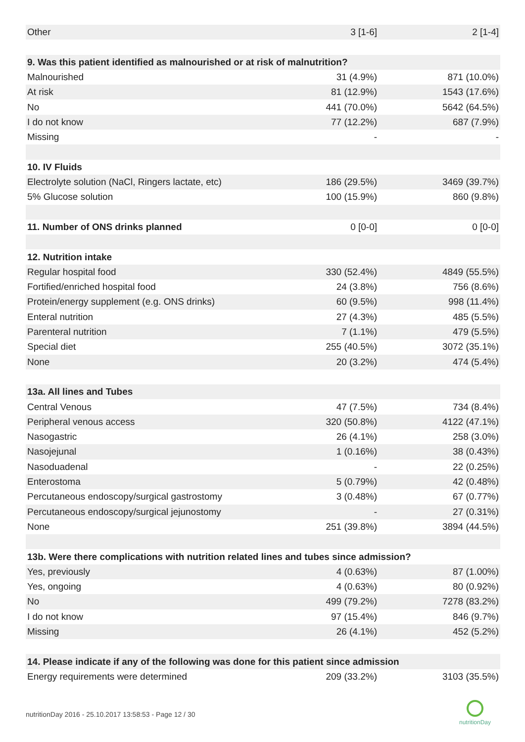| Other | 3 [1-6] | 2 [1-4] |
| 9. Was this patient identified as malnourished or at risk of malnutrition? | | |
| Malnourished | 31 (4.9%) | 871 (10.0%) |
| At risk | 81 (12.9%) | 1543 (17.6%) |
| No | 441 (70.0%) | 5642 (64.5%) |
| I do not know | 77 (12.2%) | 687 (7.9%) |
| Missing | - | - |
| 10. IV Fluids | | |
| Electrolyte solution (NaCl, Ringers lactate, etc) | 186 (29.5%) | 3469 (39.7%) |
| 5% Glucose solution | 100 (15.9%) | 860 (9.8%) |
| 11. Number of ONS drinks planned | 0 [0-0] | 0 [0-0] |
| 12. Nutrition intake | | |
| Regular hospital food | 330 (52.4%) | 4849 (55.5%) |
| Fortified/enriched hospital food | 24 (3.8%) | 756 (8.6%) |
| Protein/energy supplement (e.g. ONS drinks) | 60 (9.5%) | 998 (11.4%) |
| Enteral nutrition | 27 (4.3%) | 485 (5.5%) |
| Parenteral nutrition | 7 (1.1%) | 479 (5.5%) |
| Special diet | 255 (40.5%) | 3072 (35.1%) |
| None | 20 (3.2%) | 474 (5.4%) |
| 13a. All lines and Tubes | | |
| Central Venous | 47 (7.5%) | 734 (8.4%) |
| Peripheral venous access | 320 (50.8%) | 4122 (47.1%) |
| Nasogastric | 26 (4.1%) | 258 (3.0%) |
| Nasojejunal | 1 (0.16%) | 38 (0.43%) |
| Nasoduadenal | - | 22 (0.25%) |
| Enterostoma | 5 (0.79%) | 42 (0.48%) |
| Percutaneous endoscopy/surgical gastrostomy | 3 (0.48%) | 67 (0.77%) |
| Percutaneous endoscopy/surgical jejunostomy | - | 27 (0.31%) |
| None | 251 (39.8%) | 3894 (44.5%) |
| 13b. Were there complications with nutrition related lines and tubes since admission? | | |
| Yes, previously | 4 (0.63%) | 87 (1.00%) |
| Yes, ongoing | 4 (0.63%) | 80 (0.92%) |
| No | 499 (79.2%) | 7278 (83.2%) |
| I do not know | 97 (15.4%) | 846 (9.7%) |
| Missing | 26 (4.1%) | 452 (5.2%) |
| 14. Please indicate if any of the following was done for this patient since admission | | |
| Energy requirements were determined | 209 (33.2%) | 3103 (35.5%) |
nutritionDay 2016 - 25.10.2017 13:58:53 - Page 12 / 30
nutritionDay